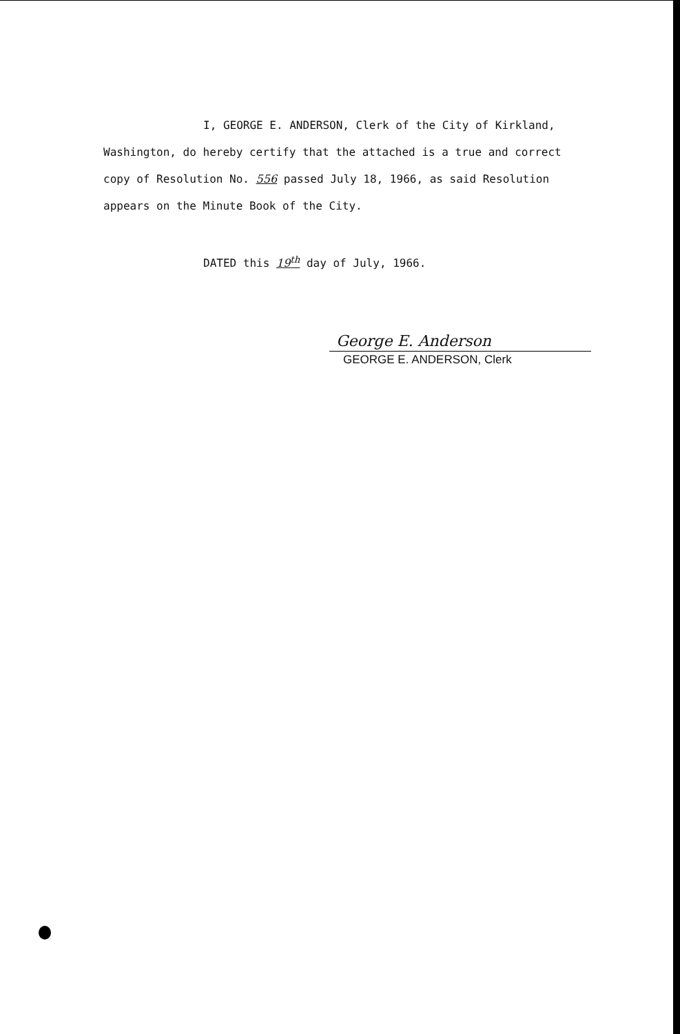I, GEORGE E. ANDERSON, Clerk of the City of Kirkland, Washington, do hereby certify that the attached is a true and correct copy of Resolution No. 556 passed July 18, 1966, as said Resolution appears on the Minute Book of the City.
DATED this 19<sup>th</sup> day of July, 1966.
George E. Anderson
GEORGE E. ANDERSON, Clerk